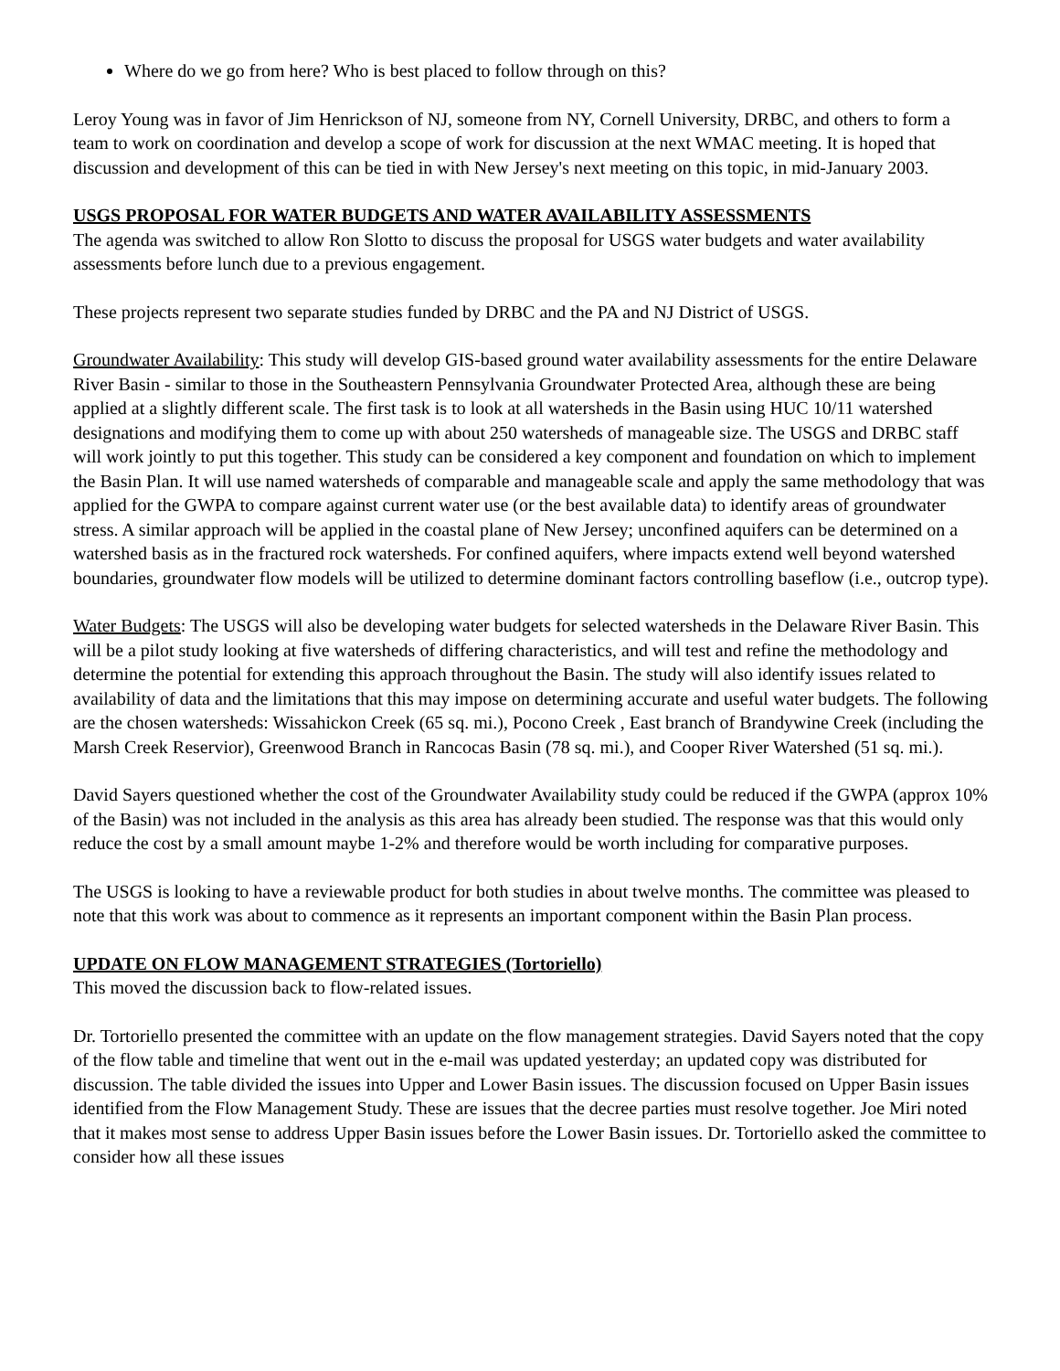Where do we go from here? Who is best placed to follow through on this?
Leroy Young was in favor of Jim Henrickson of NJ, someone from NY, Cornell University, DRBC, and others to form a team to work on coordination and develop a scope of work for discussion at the next WMAC meeting. It is hoped that discussion and development of this can be tied in with New Jersey's next meeting on this topic, in mid-January 2003.
USGS PROPOSAL FOR WATER BUDGETS AND WATER AVAILABILITY ASSESSMENTS
The agenda was switched to allow Ron Slotto to discuss the proposal for USGS water budgets and water availability assessments before lunch due to a previous engagement.
These projects represent two separate studies funded by DRBC and the PA and NJ District of USGS.
Groundwater Availability: This study will develop GIS-based ground water availability assessments for the entire Delaware River Basin - similar to those in the Southeastern Pennsylvania Groundwater Protected Area, although these are being applied at a slightly different scale. The first task is to look at all watersheds in the Basin using HUC 10/11 watershed designations and modifying them to come up with about 250 watersheds of manageable size. The USGS and DRBC staff will work jointly to put this together. This study can be considered a key component and foundation on which to implement the Basin Plan. It will use named watersheds of comparable and manageable scale and apply the same methodology that was applied for the GWPA to compare against current water use (or the best available data) to identify areas of groundwater stress. A similar approach will be applied in the coastal plane of New Jersey; unconfined aquifers can be determined on a watershed basis as in the fractured rock watersheds. For confined aquifers, where impacts extend well beyond watershed boundaries, groundwater flow models will be utilized to determine dominant factors controlling baseflow (i.e., outcrop type).
Water Budgets: The USGS will also be developing water budgets for selected watersheds in the Delaware River Basin. This will be a pilot study looking at five watersheds of differing characteristics, and will test and refine the methodology and determine the potential for extending this approach throughout the Basin. The study will also identify issues related to availability of data and the limitations that this may impose on determining accurate and useful water budgets. The following are the chosen watersheds: Wissahickon Creek (65 sq. mi.), Pocono Creek , East branch of Brandywine Creek (including the Marsh Creek Reservior), Greenwood Branch in Rancocas Basin (78 sq. mi.), and Cooper River Watershed (51 sq. mi.).
David Sayers questioned whether the cost of the Groundwater Availability study could be reduced if the GWPA (approx 10% of the Basin) was not included in the analysis as this area has already been studied. The response was that this would only reduce the cost by a small amount maybe 1-2% and therefore would be worth including for comparative purposes.
The USGS is looking to have a reviewable product for both studies in about twelve months. The committee was pleased to note that this work was about to commence as it represents an important component within the Basin Plan process.
UPDATE ON FLOW MANAGEMENT STRATEGIES (Tortoriello)
This moved the discussion back to flow-related issues.
Dr. Tortoriello presented the committee with an update on the flow management strategies. David Sayers noted that the copy of the flow table and timeline that went out in the e-mail was updated yesterday; an updated copy was distributed for discussion. The table divided the issues into Upper and Lower Basin issues. The discussion focused on Upper Basin issues identified from the Flow Management Study. These are issues that the decree parties must resolve together. Joe Miri noted that it makes most sense to address Upper Basin issues before the Lower Basin issues. Dr. Tortoriello asked the committee to consider how all these issues